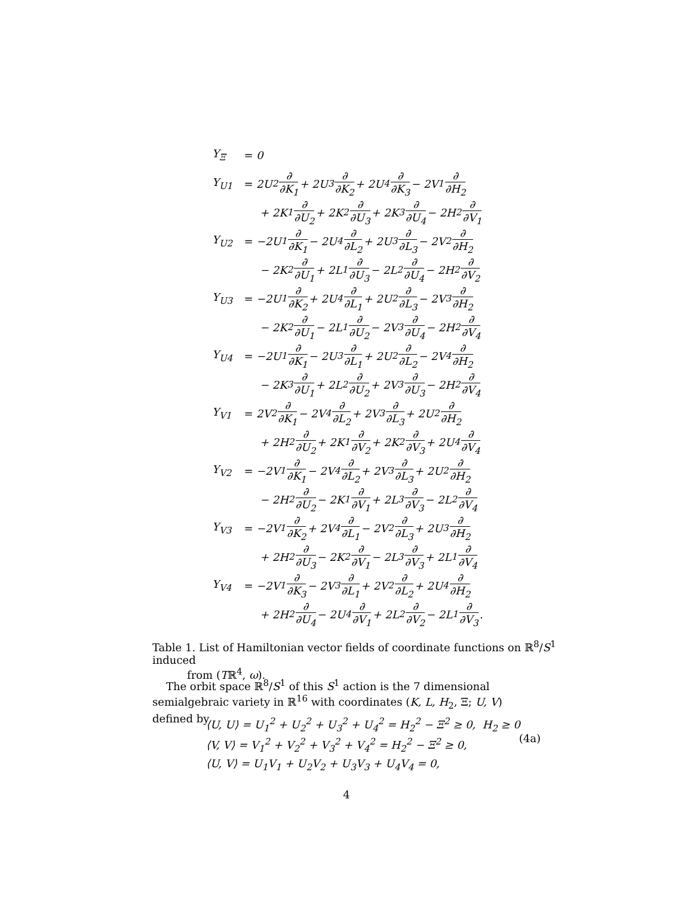Y<sub>Ξ</sub> = 0
Y<sub>U1</sub> = 2U<sub>2</sub> ∂ ∂K<sub>1</sub> + 2U<sub>3</sub> ∂ ∂K<sub>2</sub> + 2U<sub>4</sub> ∂ ∂K<sub>3</sub> − 2V<sub>1</sub> ∂ ∂H<sub>2</sub>
+ 2K<sub>1</sub> ∂ ∂U<sub>2</sub> + 2K<sub>2</sub> ∂ ∂U<sub>3</sub> + 2K<sub>3</sub> ∂ ∂U<sub>4</sub> − 2H<sub>2</sub> ∂ ∂V<sub>1</sub>
Y<sub>U2</sub> = −2U<sub>1</sub> ∂ ∂K<sub>1</sub> − 2U<sub>4</sub> ∂ ∂L<sub>2</sub> + 2U<sub>3</sub> ∂ ∂L<sub>3</sub> − 2V<sub>2</sub> ∂ ∂H<sub>2</sub>
− 2K<sub>2</sub> ∂ ∂U<sub>1</sub> + 2L<sub>1</sub> ∂ ∂U<sub>3</sub> − 2L<sub>2</sub> ∂ ∂U<sub>4</sub> − 2H<sub>2</sub> ∂ ∂V<sub>2</sub>
Y<sub>U3</sub> = −2U<sub>1</sub> ∂ ∂K<sub>2</sub> + 2U<sub>4</sub> ∂ ∂L<sub>1</sub> + 2U<sub>2</sub> ∂ ∂L<sub>3</sub> − 2V<sub>3</sub> ∂ ∂H<sub>2</sub>
− 2K<sub>2</sub> ∂ ∂U<sub>1</sub> − 2L<sub>1</sub> ∂ ∂U<sub>2</sub> − 2V<sub>3</sub> ∂ ∂U<sub>4</sub> − 2H<sub>2</sub> ∂ ∂V<sub>4</sub>
Y<sub>U4</sub> = −2U<sub>1</sub> ∂ ∂K<sub>1</sub> − 2U<sub>3</sub> ∂ ∂L<sub>1</sub> + 2U<sub>2</sub> ∂ ∂L<sub>2</sub> − 2V<sub>4</sub> ∂ ∂H<sub>2</sub>
− 2K<sub>3</sub> ∂ ∂U<sub>1</sub> + 2L<sub>2</sub> ∂ ∂U<sub>2</sub> + 2V<sub>3</sub> ∂ ∂U<sub>3</sub> − 2H<sub>2</sub> ∂ ∂V<sub>4</sub>
Y<sub>V1</sub> = 2V<sub>2</sub> ∂ ∂K<sub>1</sub> − 2V<sub>4</sub> ∂ ∂L<sub>2</sub> + 2V<sub>3</sub> ∂ ∂L<sub>3</sub> + 2U<sub>2</sub> ∂ ∂H<sub>2</sub>
+ 2H<sub>2</sub> ∂ ∂U<sub>2</sub> + 2K<sub>1</sub> ∂ ∂V<sub>2</sub> + 2K<sub>2</sub> ∂ ∂V<sub>3</sub> + 2U<sub>4</sub> ∂ ∂V<sub>4</sub>
Y<sub>V2</sub> = −2V<sub>1</sub> ∂ ∂K<sub>1</sub> − 2V<sub>4</sub> ∂ ∂L<sub>2</sub> + 2V<sub>3</sub> ∂ ∂L<sub>3</sub> + 2U<sub>2</sub> ∂ ∂H<sub>2</sub>
− 2H<sub>2</sub> ∂ ∂U<sub>2</sub> − 2K<sub>1</sub> ∂ ∂V<sub>1</sub> + 2L<sub>3</sub> ∂ ∂V<sub>3</sub> − 2L<sub>2</sub> ∂ ∂V<sub>4</sub>
Y<sub>V3</sub> = −2V<sub>1</sub> ∂ ∂K<sub>2</sub> + 2V<sub>4</sub> ∂ ∂L<sub>1</sub> − 2V<sub>2</sub> ∂ ∂L<sub>3</sub> + 2U<sub>3</sub> ∂ ∂H<sub>2</sub>
+ 2H<sub>2</sub> ∂ ∂U<sub>3</sub> − 2K<sub>2</sub> ∂ ∂V<sub>1</sub> − 2L<sub>3</sub> ∂ ∂V<sub>3</sub> + 2L<sub>1</sub> ∂ ∂V<sub>4</sub>
Y<sub>V4</sub> = −2V<sub>1</sub> ∂ ∂K<sub>3</sub> − 2V<sub>3</sub> ∂ ∂L<sub>1</sub> + 2V<sub>2</sub> ∂ ∂L<sub>2</sub> + 2U<sub>4</sub> ∂ ∂H<sub>2</sub>
+ 2H<sub>2</sub> ∂ ∂U<sub>4</sub> − 2U<sub>4</sub> ∂ ∂V<sub>1</sub> + 2L<sub>2</sub> ∂ ∂V<sub>2</sub> − 2L<sub>1</sub> ∂ ∂V<sub>3</sub>.
Table 1. List of Hamiltonian vector fields of coordinate functions on ℝ<sup>8</sup>/S<sup>1</sup> induced
from (Tℝ<sup>4</sup>, ω).
The orbit space ℝ<sup>8</sup>/S<sup>1</sup> of this S<sup>1</sup> action is the 7 dimensional semialgebraic variety in ℝ<sup>16</sup> with coordinates (K, L, H<sub>2</sub>, Ξ; U, V) defined by
⟨U, U⟩ = U<sub>1</sub><sup>2</sup> + U<sub>2</sub><sup>2</sup> + U<sub>3</sub><sup>2</sup> + U<sub>4</sub><sup>2</sup> = H<sub>2</sub><sup>2</sup> − Ξ<sup>2</sup> ≥ 0, H<sub>2</sub> ≥ 0
⟨V, V⟩ = V<sub>1</sub><sup>2</sup> + V<sub>2</sub><sup>2</sup> + V<sub>3</sub><sup>2</sup> + V<sub>4</sub><sup>2</sup> = H<sub>2</sub><sup>2</sup> − Ξ<sup>2</sup> ≥ 0,
⟨U, V⟩ = U<sub>1</sub>V<sub>1</sub> + U<sub>2</sub>V<sub>2</sub> + U<sub>3</sub>V<sub>3</sub> + U<sub>4</sub>V<sub>4</sub> = 0,
(4a)
4